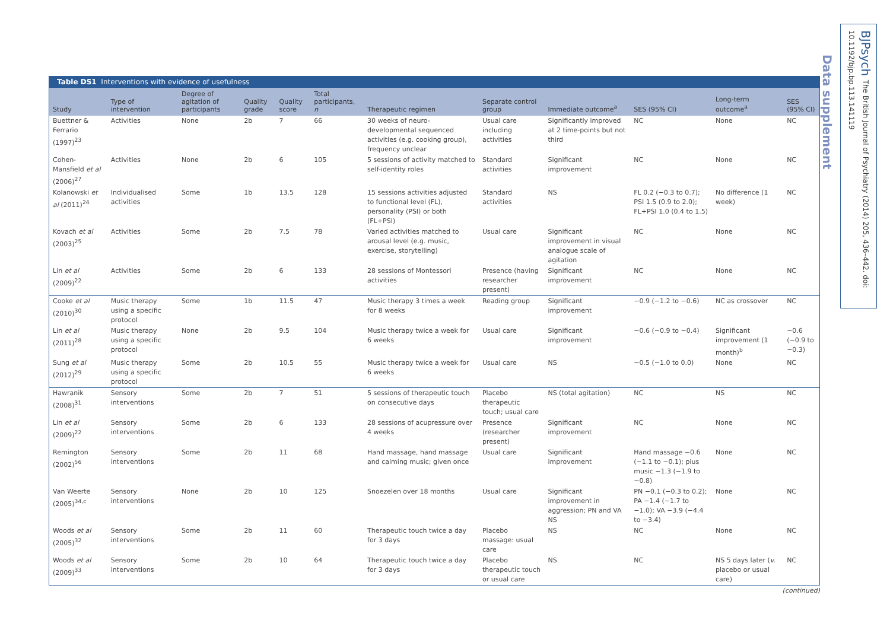BJPsych The British Journal of Psychiatry (2014) 205, 436–442. doi: 10.1192/bjp.bp.113.141119
Data supplement
Table DS1 Interventions with evidence of usefulness
| Study | Type of intervention | Degree of agitation of participants | Quality grade | Quality score | Total participants, n | Therapeutic regimen | Separate control group | Immediate outcome<sup>a</sup> | SES (95% CI) | Long-term outcome<sup>a</sup> | SES (95% CI) |
| --- | --- | --- | --- | --- | --- | --- | --- | --- | --- | --- | --- |
| Buettner & Ferrario (1997)<sup>23</sup> | Activities | None | 2b | 7 | 66 | 30 weeks of neuro-developmental sequenced activities (e.g. cooking group), frequency unclear | Usual care including activities | Significantly improved at 2 time-points but not third | NC | None | NC |
| Cohen-Mansfield et al (2006)<sup>27</sup> | Activities | None | 2b | 6 | 105 | 5 sessions of activity matched to self-identity roles | Standard activities | Significant improvement | NC | None | NC |
| Kolanowski et al (2011)<sup>24</sup> | Individualised activities | Some | 1b | 13.5 | 128 | 15 sessions activities adjusted to functional level (FL), personality (PSI) or both (FL+PSI) | Standard activities | NS | FL 0.2 (−0.3 to 0.7); PSI 1.5 (0.9 to 2.0); FL+PSI 1.0 (0.4 to 1.5) | No difference (1 week) | NC |
| Kovach et al (2003)<sup>25</sup> | Activities | Some | 2b | 7.5 | 78 | Varied activities matched to arousal level (e.g. music, exercise, storytelling) | Usual care | Significant improvement in visual analogue scale of agitation | NC | None | NC |
| Lin et al (2009)<sup>22</sup> | Activities | Some | 2b | 6 | 133 | 28 sessions of Montessori activities | Presence (having researcher present) | Significant improvement | NC | None | NC |
| Cooke et al (2010)<sup>30</sup> | Music therapy using a specific protocol | Some | 1b | 11.5 | 47 | Music therapy 3 times a week for 8 weeks | Reading group | Significant improvement | −0.9 (−1.2 to −0.6) | NC as crossover | NC |
| Lin et al (2011)<sup>28</sup> | Music therapy using a specific protocol | None | 2b | 9.5 | 104 | Music therapy twice a week for 6 weeks | Usual care | Significant improvement | −0.6 (−0.9 to −0.4) | Significant improvement (1 month)<sup>b</sup> | −0.6 (−0.9 to −0.3) |
| Sung et al (2012)<sup>29</sup> | Music therapy using a specific protocol | Some | 2b | 10.5 | 55 | Music therapy twice a week for 6 weeks | Usual care | NS | −0.5 (−1.0 to 0.0) | None | NC |
| Hawranik (2008)<sup>31</sup> | Sensory interventions | Some | 2b | 7 | 51 | 5 sessions of therapeutic touch on consecutive days | Placebo therapeutic touch; usual care | NS (total agitation) | NC | NS | NC |
| Lin et al (2009)<sup>22</sup> | Sensory interventions | Some | 2b | 6 | 133 | 28 sessions of acupressure over 4 weeks | Presence (researcher present) | Significant improvement | NC | None | NC |
| Remington (2002)<sup>56</sup> | Sensory interventions | Some | 2b | 11 | 68 | Hand massage, hand massage and calming music; given once | Usual care | Significant improvement | Hand massage −0.6 (−1.1 to −0.1); plus music −1.3 (−1.9 to −0.8) | None | NC |
| Van Weerte (2005)<sup>34,c</sup> | Sensory interventions | None | 2b | 10 | 125 | Snoezelen over 18 months | Usual care | Significant improvement in aggression; PN and VA NS | PN −0.1 (−0.3 to 0.2); PA −1.4 (−1.7 to −1.0); VA −3.9 (−4.4 to −3.4) | None | NC |
| Woods et al (2005)<sup>32</sup> | Sensory interventions | Some | 2b | 11 | 60 | Therapeutic touch twice a day for 3 days | Placebo massage: usual care | NS | NC | None | NC |
| Woods et al (2009)<sup>33</sup> | Sensory interventions | Some | 2b | 10 | 64 | Therapeutic touch twice a day for 3 days | Placebo therapeutic touch or usual care | NS | NC | NS 5 days later ( v. placebo or usual care) | NC |
(continued)